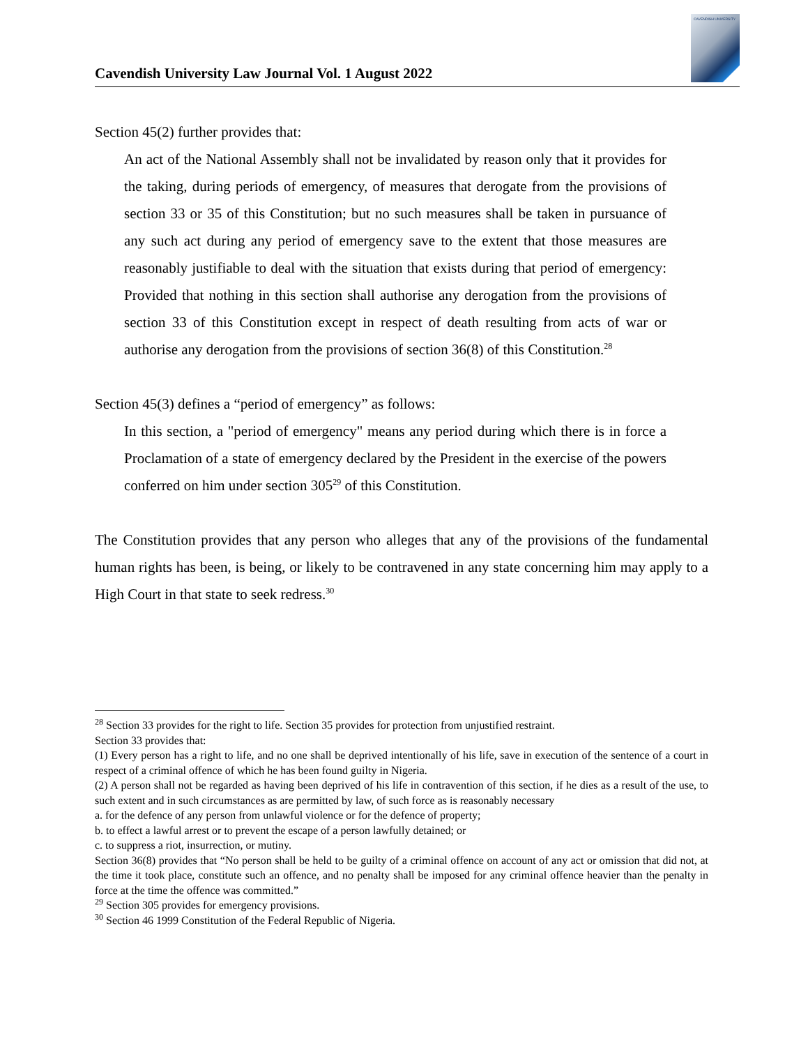Cavendish University Law Journal Vol. 1 August 2022
CAVENDISH UNIVERSITY
Section 45(2) further provides that:
An act of the National Assembly shall not be invalidated by reason only that it provides for the taking, during periods of emergency, of measures that derogate from the provisions of section 33 or 35 of this Constitution; but no such measures shall be taken in pursuance of any such act during any period of emergency save to the extent that those measures are reasonably justifiable to deal with the situation that exists during that period of emergency: Provided that nothing in this section shall authorise any derogation from the provisions of section 33 of this Constitution except in respect of death resulting from acts of war or authorise any derogation from the provisions of section 36(8) of this Constitution.<sup>28</sup>
Section 45(3) defines a “period of emergency” as follows:
In this section, a "period of emergency" means any period during which there is in force a Proclamation of a state of emergency declared by the President in the exercise of the powers conferred on him under section 305<sup>29</sup> of this Constitution.
The Constitution provides that any person who alleges that any of the provisions of the fundamental human rights has been, is being, or likely to be contravened in any state concerning him may apply to a High Court in that state to seek redress.<sup>30</sup>
<sup>28</sup> Section 33 provides for the right to life. Section 35 provides for protection from unjustified restraint.
Section 33 provides that:
(1) Every person has a right to life, and no one shall be deprived intentionally of his life, save in execution of the sentence of a court in respect of a criminal offence of which he has been found guilty in Nigeria.
(2) A person shall not be regarded as having been deprived of his life in contravention of this section, if he dies as a result of the use, to such extent and in such circumstances as are permitted by law, of such force as is reasonably necessary
a. for the defence of any person from unlawful violence or for the defence of property;
b. to effect a lawful arrest or to prevent the escape of a person lawfully detained; or
c. to suppress a riot, insurrection, or mutiny.
Section 36(8) provides that “No person shall be held to be guilty of a criminal offence on account of any act or omission that did not, at the time it took place, constitute such an offence, and no penalty shall be imposed for any criminal offence heavier than the penalty in force at the time the offence was committed.”
<sup>29</sup> Section 305 provides for emergency provisions.
<sup>30</sup> Section 46 1999 Constitution of the Federal Republic of Nigeria.